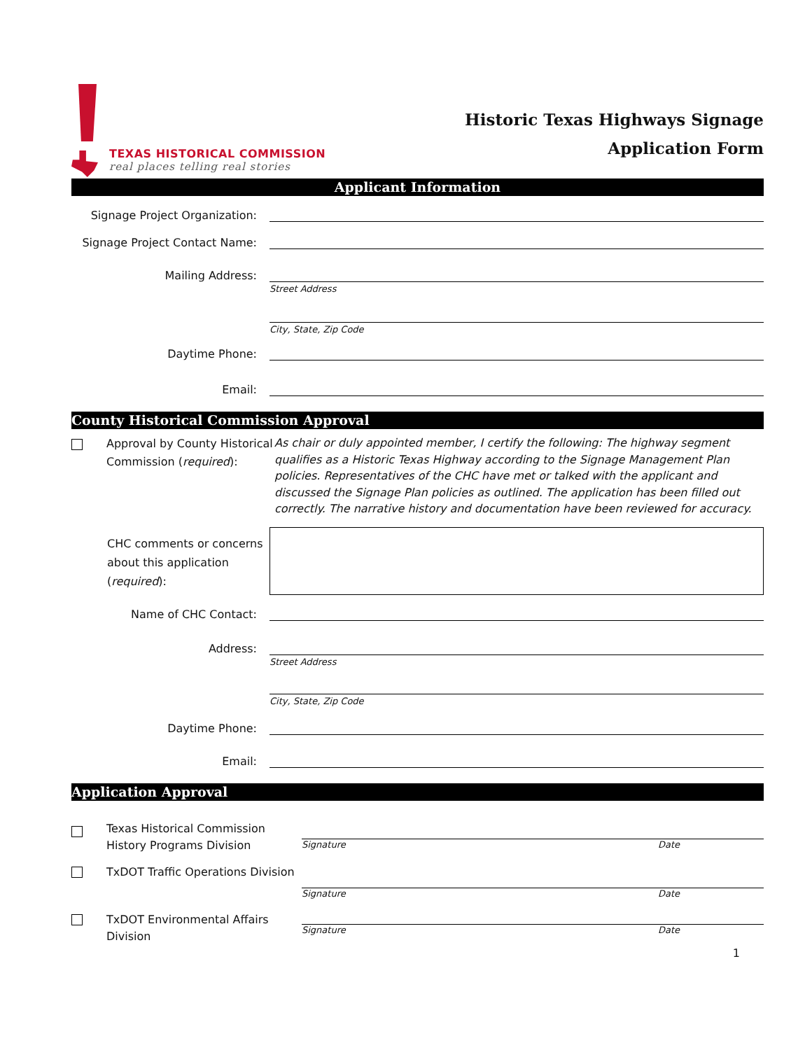TEXAS HISTORICAL COMMISSION
real places telling real stories
Historic Texas Highways Signage
Application Form
Applicant Information
Signage Project Organization:
Signage Project Contact Name:
Mailing Address:
Street Address
City, State, Zip Code
Daytime Phone:
Email:
County Historical Commission Approval
Approval by County Historical Commission (required):
As chair or duly appointed member, I certify the following: The highway segment qualifies as a Historic Texas Highway according to the Signage Management Plan policies. Representatives of the CHC have met or talked with the applicant and discussed the Signage Plan policies as outlined. The application has been filled out correctly. The narrative history and documentation have been reviewed for accuracy.
CHC comments or concerns about this application (required):
Name of CHC Contact:
Address:
Street Address
City, State, Zip Code
Daytime Phone:
Email:
Application Approval
Texas Historical Commission History Programs Division
Signature Date
TxDOT Traffic Operations Division
Signature Date
TxDOT Environmental Affairs Division
Signature Date
1